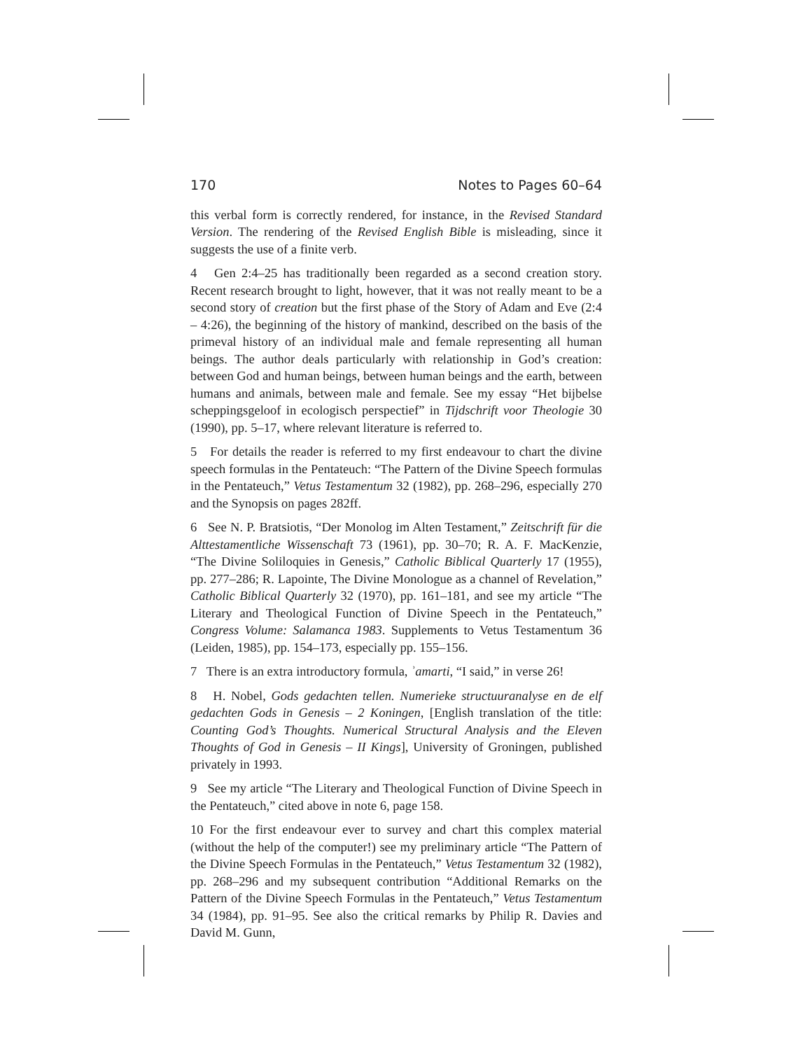170 Notes to Pages 60–64
this verbal form is correctly rendered, for instance, in the Revised Standard Version. The rendering of the Revised English Bible is misleading, since it suggests the use of a finite verb.
4 Gen 2:4–25 has traditionally been regarded as a second creation story. Recent research brought to light, however, that it was not really meant to be a second story of creation but the first phase of the Story of Adam and Eve (2:4 – 4:26), the beginning of the history of mankind, described on the basis of the primeval history of an individual male and female representing all human beings. The author deals particularly with relationship in God’s creation: between God and human beings, between human beings and the earth, between humans and animals, between male and female. See my essay “Het bijbelse scheppingsgeloof in ecologisch perspectief” in Tijdschrift voor Theologie 30 (1990), pp. 5–17, where relevant literature is referred to.
5 For details the reader is referred to my first endeavour to chart the divine speech formulas in the Pentateuch: “The Pattern of the Divine Speech formulas in the Pentateuch,” Vetus Testamentum 32 (1982), pp. 268–296, especially 270 and the Synopsis on pages 282ff.
6 See N. P. Bratsiotis, “Der Monolog im Alten Testament,” Zeitschrift für die Alttestamentliche Wissenschaft 73 (1961), pp. 30–70; R. A. F. MacKenzie, “The Divine Soliloquies in Genesis,” Catholic Biblical Quarterly 17 (1955), pp. 277–286; R. Lapointe, The Divine Monologue as a channel of Revelation,” Catholic Biblical Quarterly 32 (1970), pp. 161–181, and see my article “The Literary and Theological Function of Divine Speech in the Pentateuch,” Congress Volume: Salamanca 1983. Supplements to Vetus Testamentum 36 (Leiden, 1985), pp. 154–173, especially pp. 155–156.
7 There is an extra introductory formula, ʾamarti, “I said,” in verse 26!
8 H. Nobel, Gods gedachten tellen. Numerieke structuuranalyse en de elf gedachten Gods in Genesis – 2 Koningen, [English translation of the title: Counting God’s Thoughts. Numerical Structural Analysis and the Eleven Thoughts of God in Genesis – II Kings], University of Groningen, published privately in 1993.
9 See my article “The Literary and Theological Function of Divine Speech in the Pentateuch,” cited above in note 6, page 158.
10 For the first endeavour ever to survey and chart this complex material (without the help of the computer!) see my preliminary article “The Pattern of the Divine Speech Formulas in the Pentateuch,” Vetus Testamentum 32 (1982), pp. 268–296 and my subsequent contribution “Additional Remarks on the Pattern of the Divine Speech Formulas in the Pentateuch,” Vetus Testamentum 34 (1984), pp. 91–95. See also the critical remarks by Philip R. Davies and David M. Gunn,